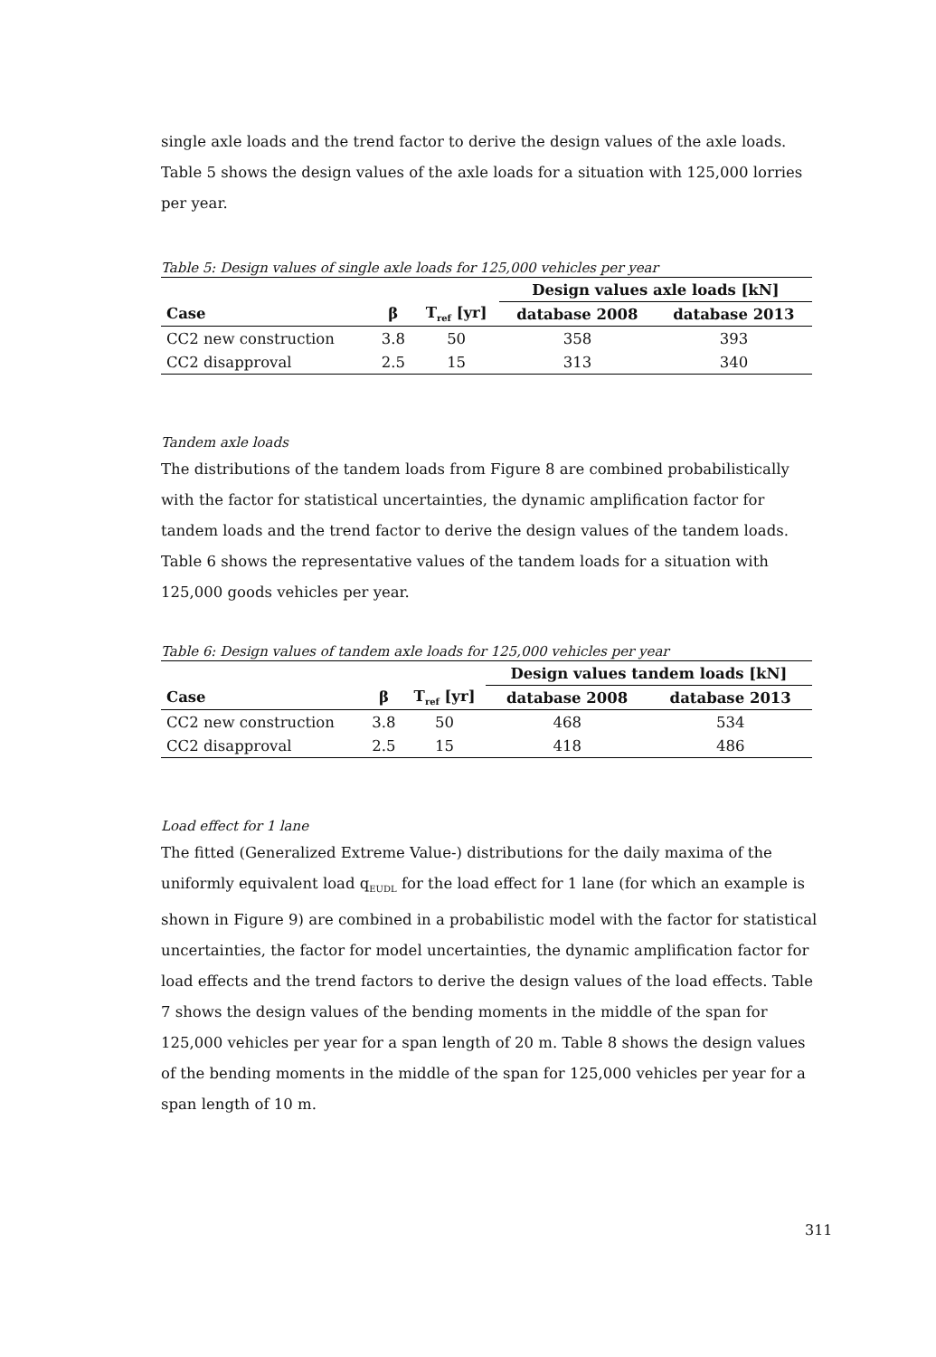single axle loads and the trend factor to derive the design values of the axle loads. Table 5 shows the design values of the axle loads for a situation with 125,000 lorries per year.
Table 5: Design values of single axle loads for 125,000 vehicles per year
| | | | Design values axle loads [kN] | |
| --- | --- | --- | --- | --- |
| Case | β | T<sub>ref</sub> [yr] | database 2008 | database 2013 |
| CC2 new construction | 3.8 | 50 | 358 | 393 |
| CC2 disapproval | 2.5 | 15 | 313 | 340 |
Tandem axle loads
The distributions of the tandem loads from Figure 8 are combined probabilistically with the factor for statistical uncertainties, the dynamic amplification factor for tandem loads and the trend factor to derive the design values of the tandem loads. Table 6 shows the representative values of the tandem loads for a situation with 125,000 goods vehicles per year.
Table 6: Design values of tandem axle loads for 125,000 vehicles per year
| | | | Design values tandem loads [kN] | |
| --- | --- | --- | --- | --- |
| Case | β | T<sub>ref</sub> [yr] | database 2008 | database 2013 |
| CC2 new construction | 3.8 | 50 | 468 | 534 |
| CC2 disapproval | 2.5 | 15 | 418 | 486 |
Load effect for 1 lane
The fitted (Generalized Extreme Value-) distributions for the daily maxima of the uniformly equivalent load q<sub>EUDL</sub> for the load effect for 1 lane (for which an example is shown in Figure 9) are combined in a probabilistic model with the factor for statistical uncertainties, the factor for model uncertainties, the dynamic amplification factor for load effects and the trend factors to derive the design values of the load effects. Table 7 shows the design values of the bending moments in the middle of the span for 125,000 vehicles per year for a span length of 20 m. Table 8 shows the design values of the bending moments in the middle of the span for 125,000 vehicles per year for a span length of 10 m.
311